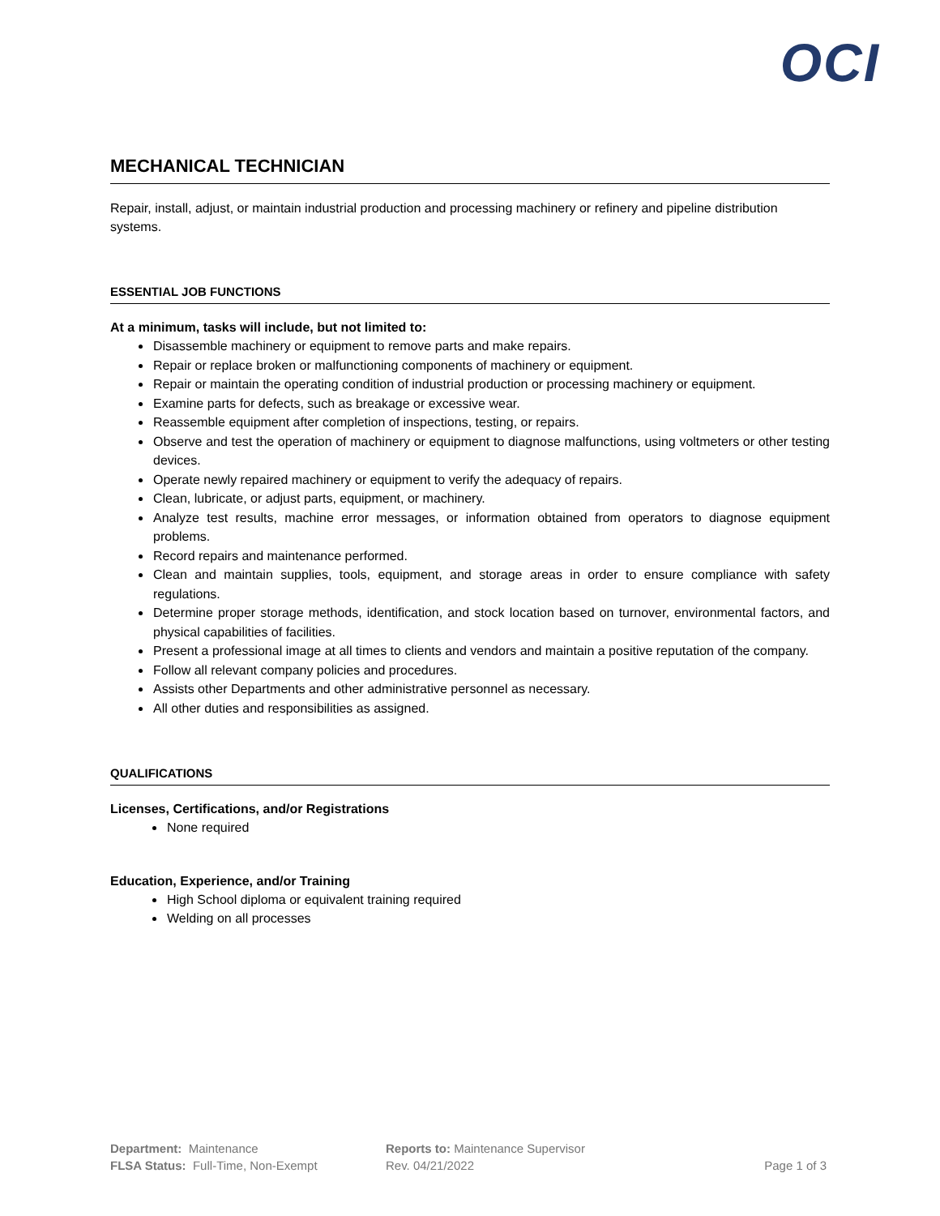OCI
MECHANICAL TECHNICIAN
Repair, install, adjust, or maintain industrial production and processing machinery or refinery and pipeline distribution systems.
ESSENTIAL JOB FUNCTIONS
At a minimum, tasks will include, but not limited to:
Disassemble machinery or equipment to remove parts and make repairs.
Repair or replace broken or malfunctioning components of machinery or equipment.
Repair or maintain the operating condition of industrial production or processing machinery or equipment.
Examine parts for defects, such as breakage or excessive wear.
Reassemble equipment after completion of inspections, testing, or repairs.
Observe and test the operation of machinery or equipment to diagnose malfunctions, using voltmeters or other testing devices.
Operate newly repaired machinery or equipment to verify the adequacy of repairs.
Clean, lubricate, or adjust parts, equipment, or machinery.
Analyze test results, machine error messages, or information obtained from operators to diagnose equipment problems.
Record repairs and maintenance performed.
Clean and maintain supplies, tools, equipment, and storage areas in order to ensure compliance with safety regulations.
Determine proper storage methods, identification, and stock location based on turnover, environmental factors, and physical capabilities of facilities.
Present a professional image at all times to clients and vendors and maintain a positive reputation of the company.
Follow all relevant company policies and procedures.
Assists other Departments and other administrative personnel as necessary.
All other duties and responsibilities as assigned.
QUALIFICATIONS
Licenses, Certifications, and/or Registrations
None required
Education, Experience, and/or Training
High School diploma or equivalent training required
Welding on all processes
Department: Maintenance
FLSA Status: Full-Time, Non-Exempt
Reports to: Maintenance Supervisor
Rev. 04/21/2022
Page 1 of 3